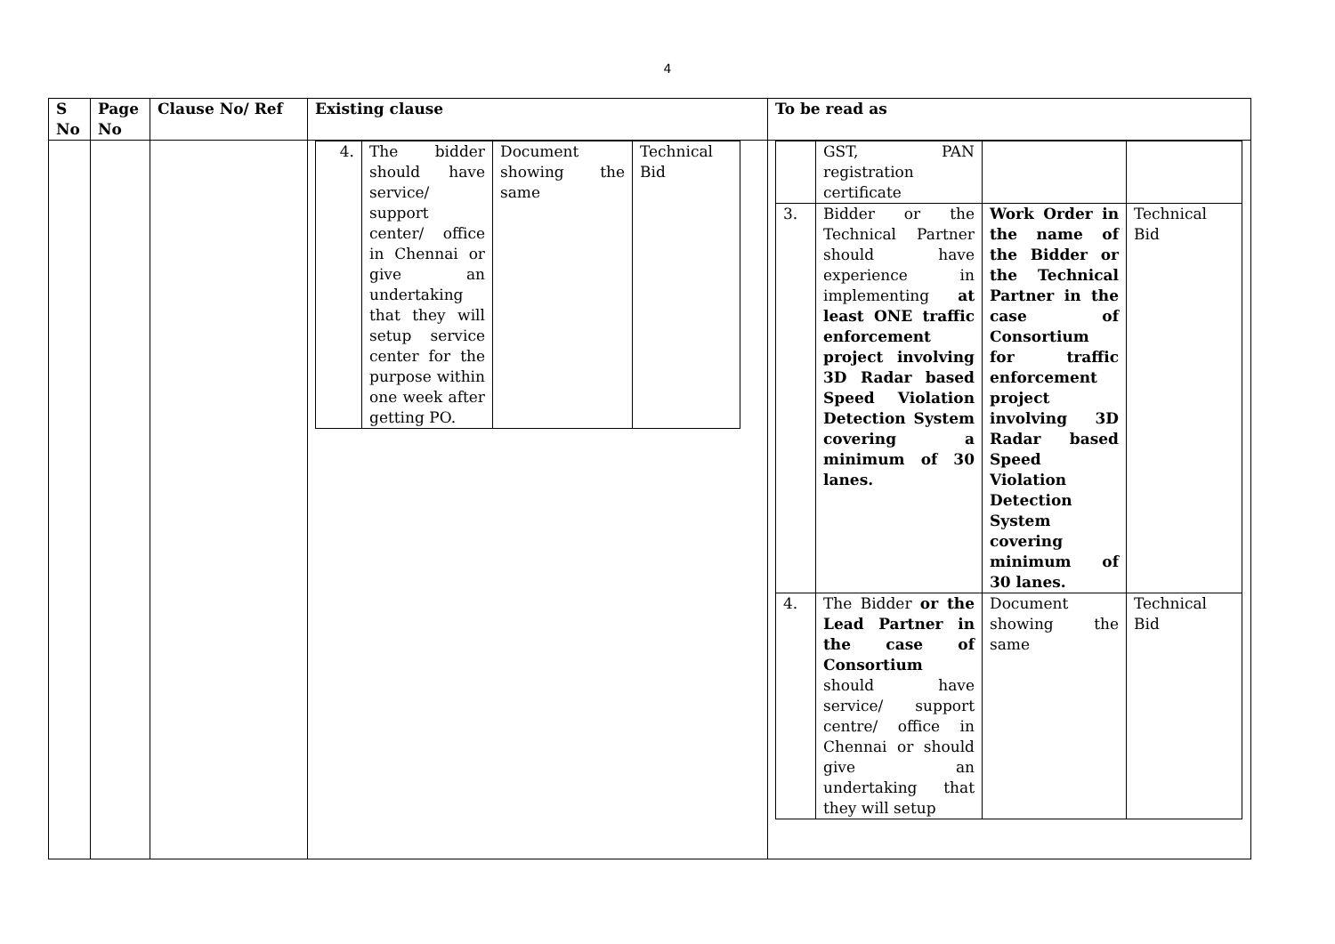4
| S No | Page No | Clause No/ Ref | Existing clause | To be read as |
| --- | --- | --- | --- | --- |
| | | | / 4. / The bidder should have service/ support center/ office in Chennai or give an undertaking that they will setup service center for the purpose within one week after getting PO. / Document showing the same / Technical Bid / | / / GST, PAN registration certificate / / / / 3. / Bidder or the Technical Partner should have experience in implementing at least ONE traffic enforcement project involving 3D Radar based Speed Violation Detection System covering a minimum of 30 lanes. / Work Order in the name of the Bidder or the Technical Partner in the case of Consortium for traffic enforcement project involving 3D Radar based Speed Violation Detection System covering minimum of 30 lanes. / Technical Bid / / 4. / The Bidder or the Lead Partner in the case of Consortium should have service/ support centre/ office in Chennai or should give an undertaking that they will setup / Document showing the same / Technical Bid / |